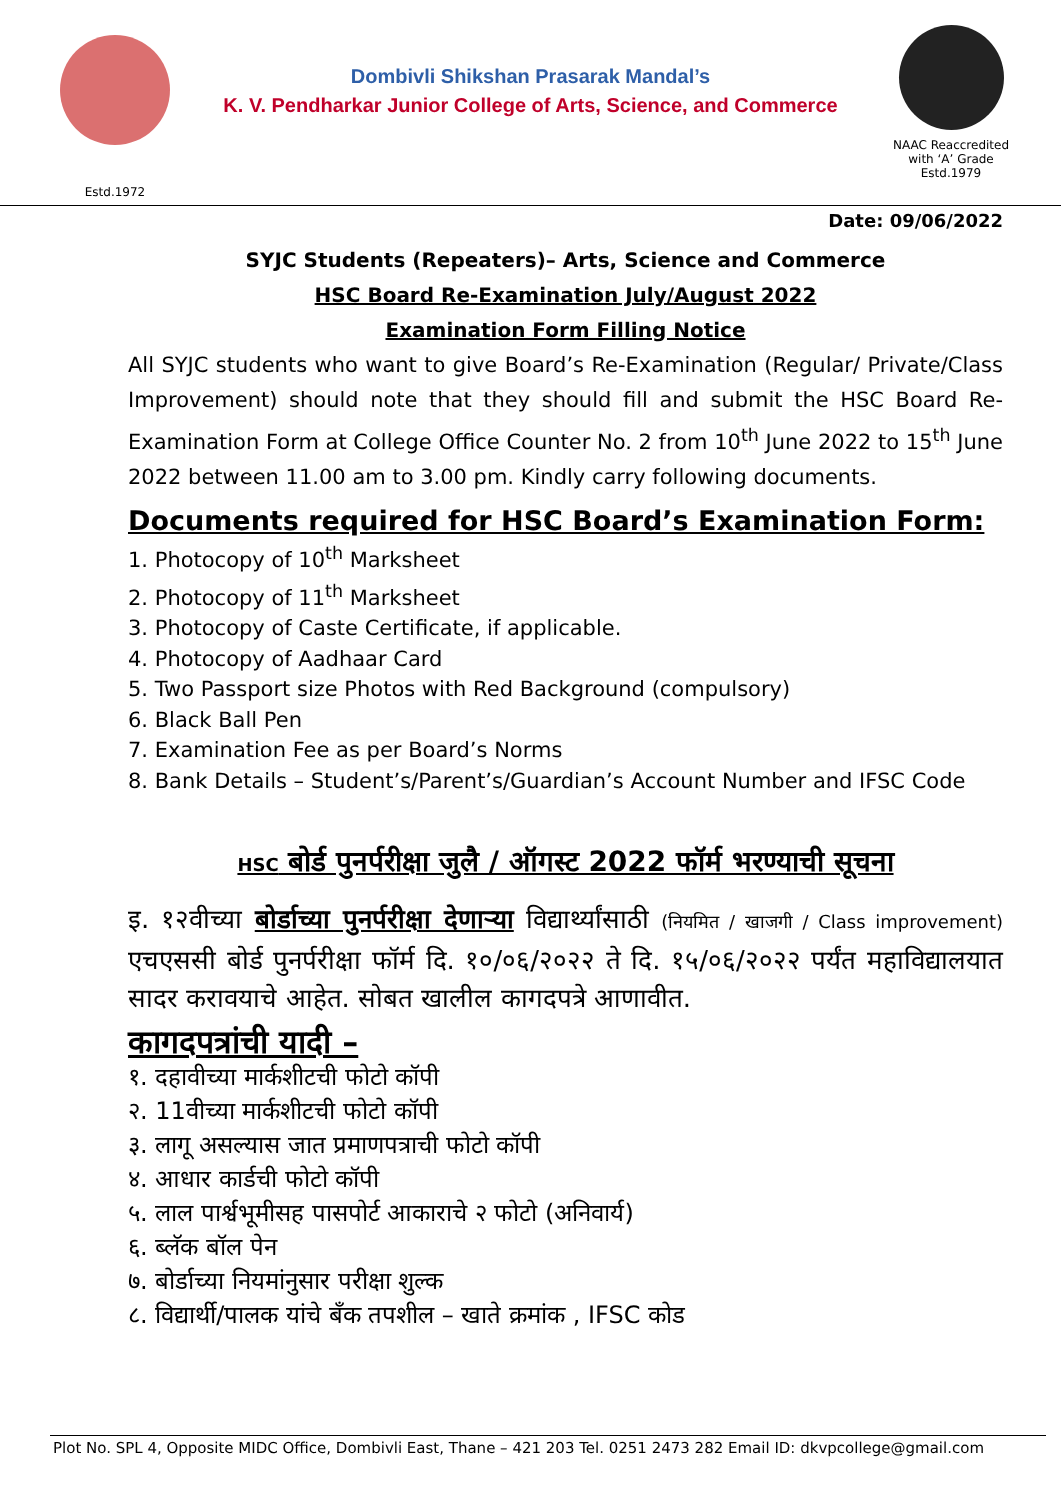Estd.1972
Dombivli Shikshan Prasarak Mandal’s
K. V. Pendharkar Junior College of Arts, Science, and Commerce
NAAC Reaccredited
with ‘A’ Grade
Estd.1979
Date: 09/06/2022
SYJC Students (Repeaters)– Arts, Science and Commerce
HSC Board Re-Examination July/August 2022
Examination Form Filling Notice
All SYJC students who want to give Board’s Re-Examination (Regular/ Private/Class Improvement) should note that they should fill and submit the HSC Board Re-Examination Form at College Office Counter No. 2 from 10<sup>th</sup> June 2022 to 15<sup>th</sup> June 2022 between 11.00 am to 3.00 pm. Kindly carry following documents.
Documents required for HSC Board’s Examination Form:
1. Photocopy of 10<sup>th</sup> Marksheet
2. Photocopy of 11<sup>th</sup> Marksheet
3. Photocopy of Caste Certificate, if applicable.
4. Photocopy of Aadhaar Card
5. Two Passport size Photos with Red Background (compulsory)
6. Black Ball Pen
7. Examination Fee as per Board’s Norms
8. Bank Details – Student’s/Parent’s/Guardian’s Account Number and IFSC Code
HSC बोर्ड पुनर्परीक्षा जुलै / ऑगस्ट 2022 फॉर्म भरण्याची सूचना
इ. १२वीच्या बोर्डाच्या पुनर्परीक्षा देणाऱ्या विद्यार्थ्यांसाठी (नियमित / खाजगी / Class improvement) एचएससी बोर्ड पुनर्परीक्षा फॉर्म दि. १०/०६/२०२२ ते दि. १५/०६/२०२२ पर्यंत महाविद्यालयात सादर करावयाचे आहेत. सोबत खालील कागदपत्रे आणावीत.
कागदपत्रांची यादी –
१. दहावीच्या मार्कशीटची फोटो कॉपी
२. 11वीच्या मार्कशीटची फोटो कॉपी
३. लागू असल्यास जात प्रमाणपत्राची फोटो कॉपी
४. आधार कार्डची फोटो कॉपी
५. लाल पार्श्वभूमीसह पासपोर्ट आकाराचे २ फोटो (अनिवार्य)
६. ब्लॅक बॉल पेन
७. बोर्डाच्या नियमांनुसार परीक्षा शुल्क
८. विद्यार्थी/पालक यांचे बँक तपशील – खाते क्रमांक , IFSC कोड
Plot No. SPL 4, Opposite MIDC Office, Dombivli East, Thane – 421 203 Tel. 0251 2473 282 Email ID: dkvpcollege@gmail.com